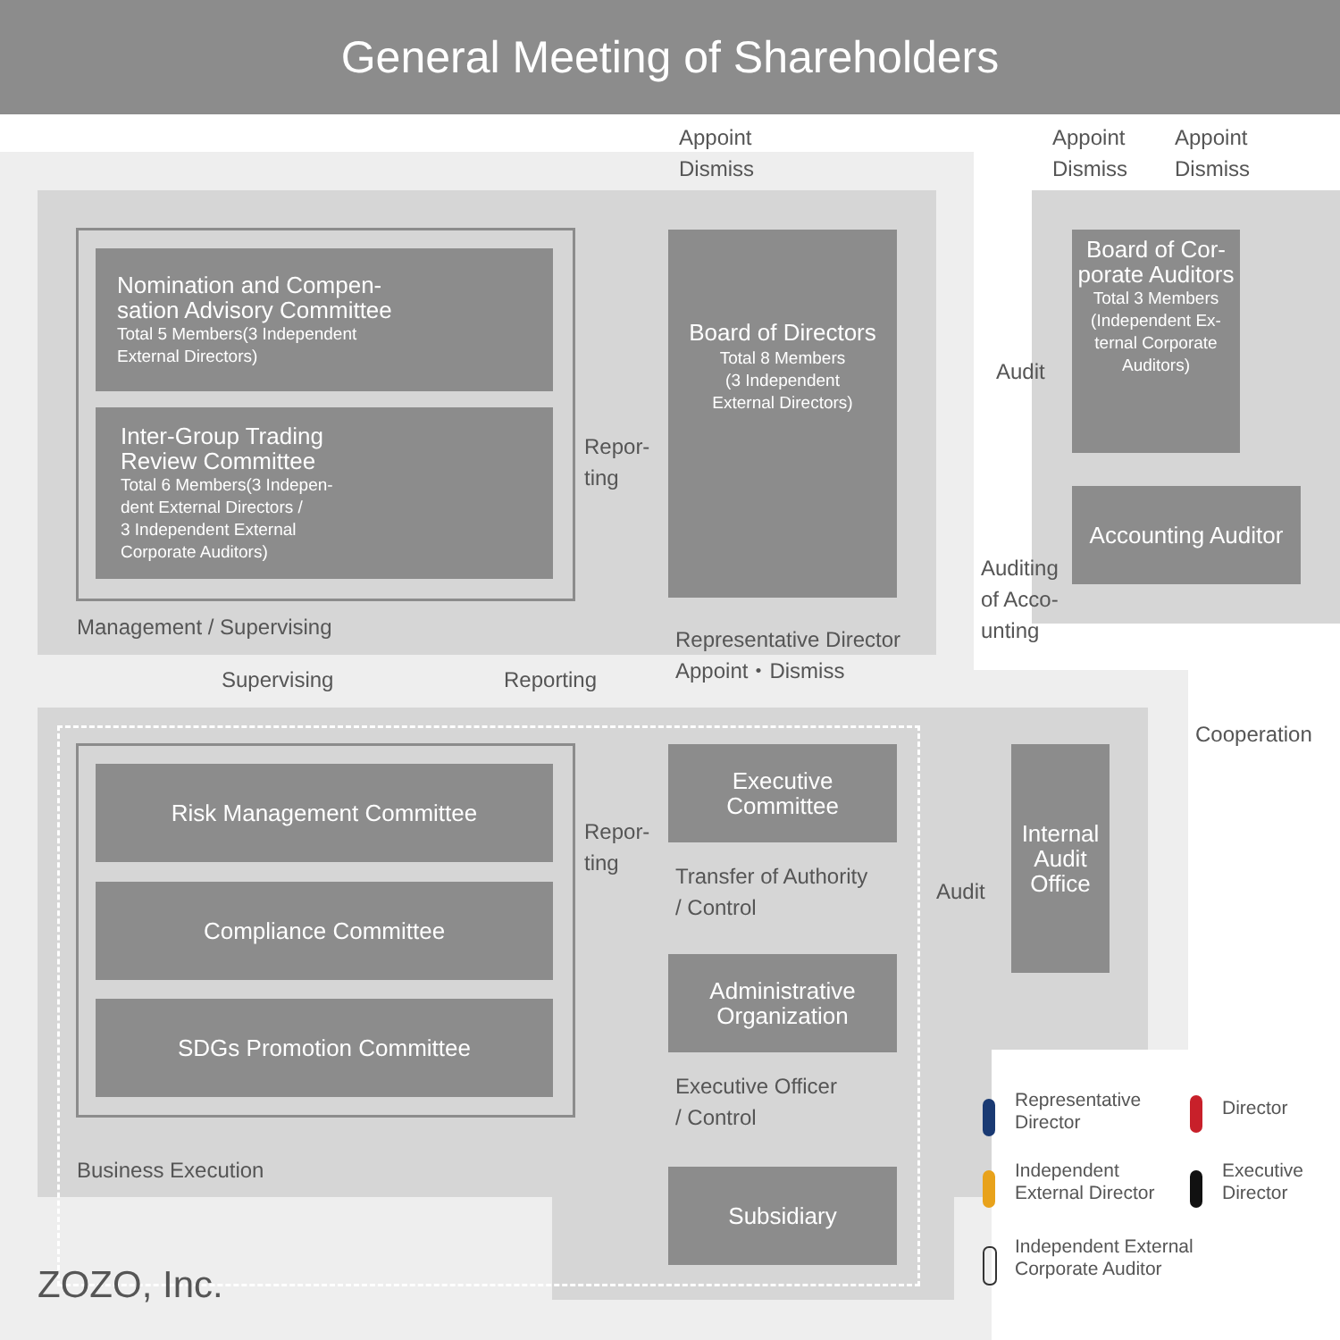General Meeting of Shareholders
Appoint
Dismiss
Appoint
Dismiss
Appoint
Dismiss
Nomination and Compen-
sation Advisory Committee
Total 5 Members(3 Independent
External Directors)
Inter-Group Trading
Review Committee
Total 6 Members(3 Indepen-
dent External Directors /
3 Independent External
Corporate Auditors)
Board of Directors
Total 8 Members
(3 Independent
External Directors)
Repor-
ting
Board of Cor-
porate Auditors
Total 3 Members
(Independent Ex-
ternal Corporate
Auditors)
Audit
Accounting Auditor
Auditing
of Acco-
unting
Management / Supervising
Supervising Reporting
Representative Director
Appoint・Dismiss
Cooperation
Risk Management Committee
Compliance Committee
SDGs Promotion Committee
Repor-
ting
Executive
Committee
Transfer of Authority
/ Control
Administrative
Organization
Executive Officer
/ Control
Subsidiary
Internal
Audit
Office
Audit
Business Execution
ZOZO, Inc.
Representative
Director
Director
Independent
External Director
Executive
Director
Independent External
Corporate Auditor